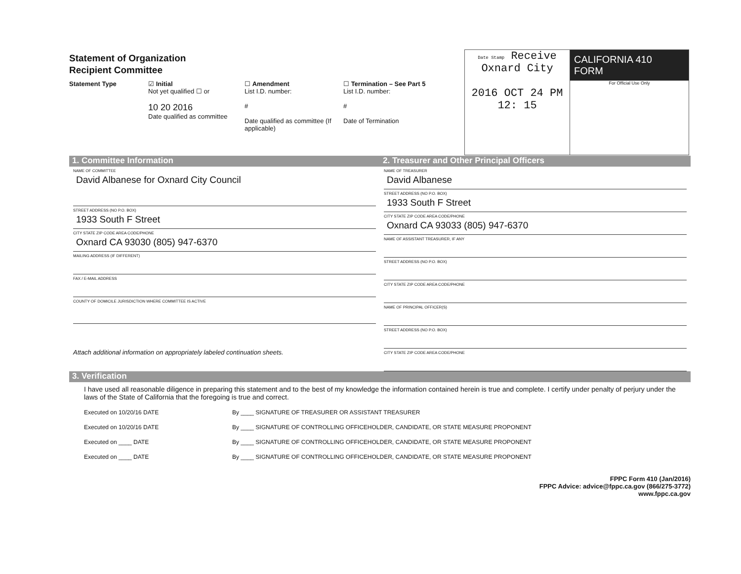Statement of Organization
Recipient Committee
Statement Type ☑ Initial
Not yet qualified ☐ or
10 20 2016
Date qualified as committee
☐ Amendment
List I.D. number:
#
Date qualified as committee (If applicable)
☐ Termination – See Part 5
List I.D. number:
#
Date of Termination
Date Stamp Receive
Oxnard City
2016 OCT 24 PM 12: 15
CALIFORNIA 410
FORM
For Official Use Only
1. Committee Information 2. Treasurer and Other Principal Officers
NAME OF COMMITTEE
David Albanese for Oxnard City Council
STREET ADDRESS (NO P.O. BOX)
1933 South F Street
CITY STATE ZIP CODE AREA CODE/PHONE
Oxnard CA 93030 (805) 947-6370
MAILING ADDRESS (IF DIFFERENT)
FAX / E-MAIL ADDRESS
COUNTY OF DOMICILE JURISDICTION WHERE COMMITTEE IS ACTIVE
Attach additional information on appropriately labeled continuation sheets.
NAME OF TREASURER
David Albanese
STREET ADDRESS (NO P.O. BOX)
1933 South F Street
CITY STATE ZIP CODE AREA CODE/PHONE
Oxnard CA 93033 (805) 947-6370
NAME OF ASSISTANT TREASURER, IF ANY
STREET ADDRESS (NO P.O. BOX)
CITY STATE ZIP CODE AREA CODE/PHONE
NAME OF PRINCIPAL OFFICER(S)
STREET ADDRESS (NO P.O. BOX)
CITY STATE ZIP CODE AREA CODE/PHONE
3. Verification
I have used all reasonable diligence in preparing this statement and to the best of my knowledge the information contained herein is true and complete. I certify under penalty of perjury under the laws of the State of California that the foregoing is true and correct.
Executed on 10/20/16 DATE By ____ SIGNATURE OF TREASURER OR ASSISTANT TREASURER
Executed on 10/20/16 DATE By ____ SIGNATURE OF CONTROLLING OFFICEHOLDER, CANDIDATE, OR STATE MEASURE PROPONENT
Executed on ____ DATE By ____ SIGNATURE OF CONTROLLING OFFICEHOLDER, CANDIDATE, OR STATE MEASURE PROPONENT
Executed on ____ DATE By ____ SIGNATURE OF CONTROLLING OFFICEHOLDER, CANDIDATE, OR STATE MEASURE PROPONENT
FPPC Form 410 (Jan/2016)
FPPC Advice: advice@fppc.ca.gov (866/275-3772)
www.fppc.ca.gov